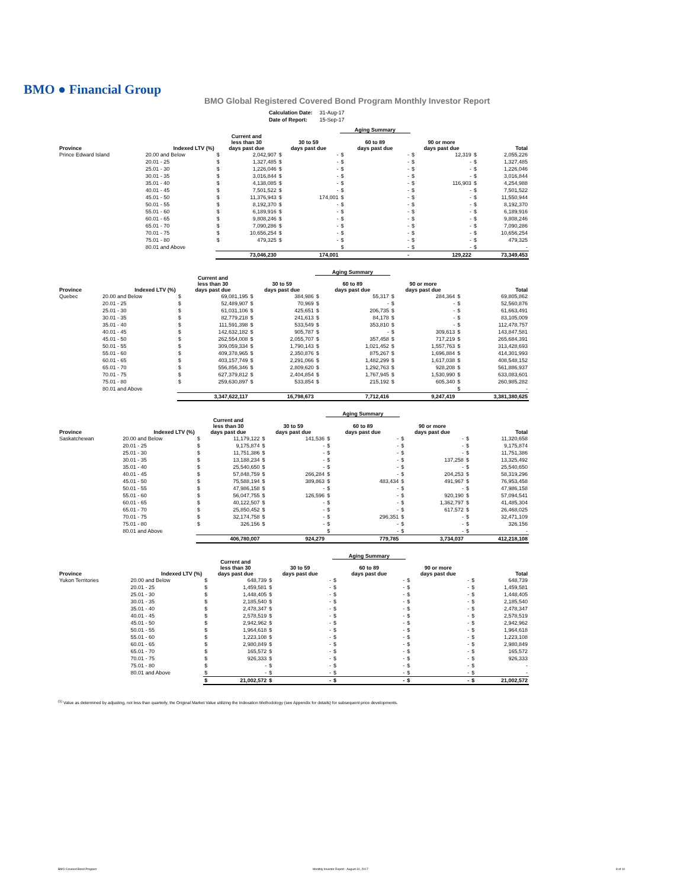BMO ● Financial Group
BMO Global Registered Covered Bond Program Monthly Investor Report
| Calculation Date: | 31-Aug-17 |
| Date of Report: | 15-Sep-17 |
| | | | | | | Aging Summary | | | | | |
| --- | --- | --- | --- | --- | --- | --- | --- | --- | --- | --- | --- |
| Province | Indexed LTV (%) | Current and less than 30 days past due | | 30 to 59 days past due | | 60 to 89 days past due | | 90 or more days past due | | Total | |
| Prince Edward Island | 20.00 and Below | $ | 2,042,907 | $ | - | $ | - | $ | 12,319 | $ | 2,055,226 |
| | 20.01 - 25 | $ | 1,327,485 | $ | - | $ | - | $ | - | $ | 1,327,485 |
| | 25.01 - 30 | $ | 1,226,046 | $ | - | $ | - | $ | - | $ | 1,226,046 |
| | 30.01 - 35 | $ | 3,016,844 | $ | - | $ | - | $ | - | $ | 3,016,844 |
| | 35.01 - 40 | $ | 4,138,085 | $ | - | $ | - | $ | 116,903 | $ | 4,254,988 |
| | 40.01 - 45 | $ | 7,501,522 | $ | - | $ | - | $ | - | $ | 7,501,522 |
| | 45.01 - 50 | $ | 11,376,943 | $ | 174,001 | $ | - | $ | - | $ | 11,550,944 |
| | 50.01 - 55 | $ | 8,192,370 | $ | - | $ | - | $ | - | $ | 8,192,370 |
| | 55.01 - 60 | $ | 6,189,916 | $ | - | $ | - | $ | - | $ | 6,189,916 |
| | 60.01 - 65 | $ | 9,808,246 | $ | - | $ | - | $ | - | $ | 9,808,246 |
| | 65.01 - 70 | $ | 7,090,286 | $ | - | $ | - | $ | - | $ | 7,090,286 |
| | 70.01 - 75 | $ | 10,656,254 | $ | - | $ | - | $ | - | $ | 10,656,254 |
| | 75.01 - 80 | $ | 479,325 | $ | - | $ | - | $ | - | $ | 479,325 |
| | 80.01 and Above | | | | | $ | - | $ | - | $ | - |
| | | | 73,046,230 | | 174,001 | | - | | 129,222 | | 73,349,453 |
| | | | | | | Aging Summary | | | | | |
| --- | --- | --- | --- | --- | --- | --- | --- | --- | --- | --- | --- |
| Province | Indexed LTV (%) | Current and less than 30 days past due | | 30 to 59 days past due | | 60 to 89 days past due | | 90 or more days past due | | Total | |
| Quebec | 20.00 and Below | $ | 69,081,195 | $ | 384,986 | $ | 55,317 | $ | 284,364 | $ | 69,805,862 |
| | 20.01 - 25 | $ | 52,489,907 | $ | 70,969 | $ | - | $ | - | $ | 52,560,876 |
| | 25.01 - 30 | $ | 61,031,106 | $ | 425,651 | $ | 206,735 | $ | - | $ | 61,663,491 |
| | 30.01 - 35 | $ | 82,779,218 | $ | 241,613 | $ | 84,178 | $ | - | $ | 83,105,009 |
| | 35.01 - 40 | $ | 111,591,398 | $ | 533,549 | $ | 353,810 | $ | - | $ | 112,478,757 |
| | 40.01 - 45 | $ | 142,632,182 | $ | 905,787 | $ | - | $ | 309,613 | $ | 143,847,581 |
| | 45.01 - 50 | $ | 262,554,008 | $ | 2,055,707 | $ | 357,458 | $ | 717,219 | $ | 265,684,391 |
| | 50.01 - 55 | $ | 309,059,334 | $ | 1,790,143 | $ | 1,021,452 | $ | 1,557,763 | $ | 313,428,693 |
| | 55.01 - 60 | $ | 409,378,965 | $ | 2,350,876 | $ | 875,267 | $ | 1,696,884 | $ | 414,301,993 |
| | 60.01 - 65 | $ | 403,157,749 | $ | 2,291,066 | $ | 1,482,299 | $ | 1,617,038 | $ | 408,548,152 |
| | 65.01 - 70 | $ | 556,856,346 | $ | 2,809,620 | $ | 1,292,763 | $ | 928,208 | $ | 561,886,937 |
| | 70.01 - 75 | $ | 627,379,812 | $ | 2,404,854 | $ | 1,767,945 | $ | 1,530,990 | $ | 633,083,601 |
| | 75.01 - 80 | $ | 259,630,897 | $ | 533,854 | $ | 215,192 | $ | 605,340 | $ | 260,985,282 |
| | 80.01 and Above | | | | | | | | | $ | - |
| | | | 3,347,622,117 | | 16,798,673 | | 7,712,416 | | 9,247,419 | | 3,381,380,625 |
| | | | | | | Aging Summary | | | | | |
| --- | --- | --- | --- | --- | --- | --- | --- | --- | --- | --- | --- |
| Province | Indexed LTV (%) | Current and less than 30 days past due | | 30 to 59 days past due | | 60 to 89 days past due | | 90 or more days past due | | Total | |
| Saskatchewan | 20.00 and Below | $ | 11,179,122 | $ | 141,536 | $ | - | $ | - | $ | 11,320,658 |
| | 20.01 - 25 | $ | 9,175,874 | $ | - | $ | - | $ | - | $ | 9,175,874 |
| | 25.01 - 30 | $ | 11,751,386 | $ | - | $ | - | $ | - | $ | 11,751,386 |
| | 30.01 - 35 | $ | 13,188,234 | $ | - | $ | - | $ | 137,258 | $ | 13,325,492 |
| | 35.01 - 40 | $ | 25,540,650 | $ | - | $ | - | $ | - | $ | 25,540,650 |
| | 40.01 - 45 | $ | 57,848,759 | $ | 266,284 | $ | - | $ | 204,253 | $ | 58,319,296 |
| | 45.01 - 50 | $ | 75,588,194 | $ | 389,863 | $ | 483,434 | $ | 491,967 | $ | 76,953,458 |
| | 50.01 - 55 | $ | 47,986,158 | $ | - | $ | - | $ | - | $ | 47,986,158 |
| | 55.01 - 60 | $ | 56,047,755 | $ | 126,596 | $ | - | $ | 920,190 | $ | 57,094,541 |
| | 60.01 - 65 | $ | 40,122,507 | $ | - | $ | - | $ | 1,362,797 | $ | 41,485,304 |
| | 65.01 - 70 | $ | 25,850,452 | $ | - | $ | - | $ | 617,572 | $ | 26,468,025 |
| | 70.01 - 75 | $ | 32,174,758 | $ | - | $ | 296,351 | $ | - | $ | 32,471,109 |
| | 75.01 - 80 | $ | 326,156 | $ | - | $ | - | $ | - | $ | 326,156 |
| | 80.01 and Above | | | | | $ | - | $ | - | $ | - |
| | | | 406,780,007 | | 924,279 | | 779,785 | | 3,734,037 | | 412,218,108 |
| | | | | | | Aging Summary | | | | | |
| --- | --- | --- | --- | --- | --- | --- | --- | --- | --- | --- | --- |
| Province | Indexed LTV (%) | Current and less than 30 days past due | | 30 to 59 days past due | | 60 to 89 days past due | | 90 or more days past due | | Total | |
| Yukon Territories | 20.00 and Below | $ | 648,739 | $ | - | $ | - | $ | - | $ | 648,739 |
| | 20.01 - 25 | $ | 1,459,581 | $ | - | $ | - | $ | - | $ | 1,459,581 |
| | 25.01 - 30 | $ | 1,448,405 | $ | - | $ | - | $ | - | $ | 1,448,405 |
| | 30.01 - 35 | $ | 2,185,540 | $ | - | $ | - | $ | - | $ | 2,185,540 |
| | 35.01 - 40 | $ | 2,478,347 | $ | - | $ | - | $ | - | $ | 2,478,347 |
| | 40.01 - 45 | $ | 2,578,519 | $ | - | $ | - | $ | - | $ | 2,578,519 |
| | 45.01 - 50 | $ | 2,942,962 | $ | - | $ | - | $ | - | $ | 2,942,962 |
| | 50.01 - 55 | $ | 1,964,618 | $ | - | $ | - | $ | - | $ | 1,964,618 |
| | 55.01 - 60 | $ | 1,223,108 | $ | - | $ | - | $ | - | $ | 1,223,108 |
| | 60.01 - 65 | $ | 2,980,849 | $ | - | $ | - | $ | - | $ | 2,980,849 |
| | 65.01 - 70 | $ | 165,572 | $ | - | $ | - | $ | - | $ | 165,572 |
| | 70.01 - 75 | $ | 926,333 | $ | - | $ | - | $ | - | $ | 926,333 |
| | 75.01 - 80 | $ | - | $ | - | $ | - | $ | - | $ | - |
| | 80.01 and Above | $ | - | $ | - | $ | - | $ | - | $ | - |
| | | $ | 21,002,572 | $ | - | $ | - | $ | - | $ | 21,002,572 |
<sup>(1)</sup> Value as determined by adjusting, not less than quarterly, the Original Market Value utilizing the Indexation Methodology (see Appendix for details) for subsequent price developments.
BMO Covered Bond Program
Monthly Investor Report - August 31, 2017
8 of 10